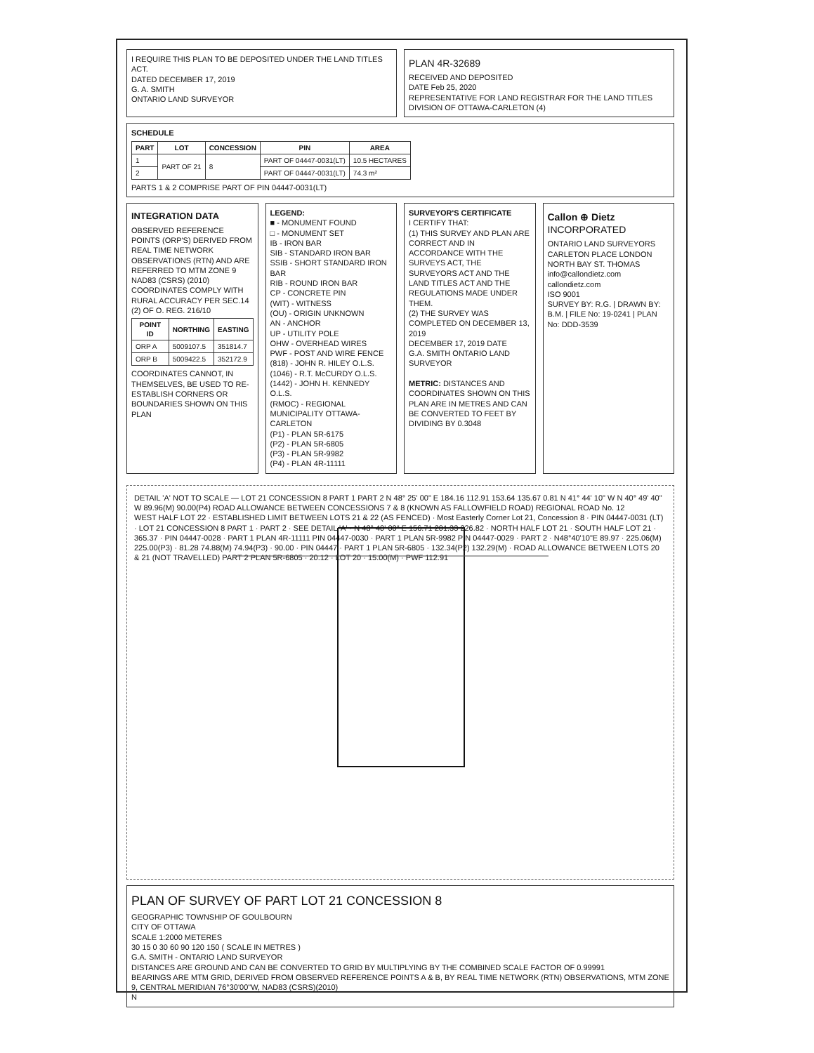I REQUIRE THIS PLAN TO BE DEPOSITED UNDER THE LAND TITLES ACT.
DATED DECEMBER 17, 2019
G. A. SMITH
ONTARIO LAND SURVEYOR
PLAN 4R-32689
RECEIVED AND DEPOSITED
DATE Feb 25, 2020
REPRESENTATIVE FOR LAND REGISTRAR FOR THE LAND TITLES DIVISION OF OTTAWA-CARLETON (4)
SCHEDULE
| PART | LOT | CONCESSION | PIN | AREA |
| --- | --- | --- | --- | --- |
| 1 | PART OF 21 | 8 | PART OF 04447-0031(LT) | 10.5 HECTARES |
| 2 | | | PART OF 04447-0031(LT) | 74.3 m² |
PARTS 1 & 2 COMPRISE PART OF PIN 04447-0031(LT)
INTEGRATION DATA
OBSERVED REFERENCE POINTS (ORP'S) DERIVED FROM REAL TIME NETWORK OBSERVATIONS (RTN) AND ARE REFERRED TO MTM ZONE 9 NAD83 (CSRS) (2010) COORDINATES COMPLY WITH RURAL ACCURACY PER SEC.14 (2) OF O. REG. 216/10
| POINT ID | NORTHING | EASTING |
| --- | --- | --- |
| ORP A | 5009107.5 | 351814.7 |
| ORP B | 5009422.5 | 352172.9 |
COORDINATES CANNOT, IN THEMSELVES, BE USED TO RE-ESTABLISH CORNERS OR BOUNDARIES SHOWN ON THIS PLAN
LEGEND:
■ - MONUMENT FOUND
□ - MONUMENT SET
IB - IRON BAR
SIB - STANDARD IRON BAR
SSIB - SHORT STANDARD IRON BAR
RIB - ROUND IRON BAR
CP - CONCRETE PIN
(WIT) - WITNESS
(OU) - ORIGIN UNKNOWN
AN - ANCHOR
UP - UTILITY POLE
OHW - OVERHEAD WIRES
PWF - POST AND WIRE FENCE
(818) - JOHN R. HILEY O.L.S.
(1046) - R.T. McCURDY O.L.S.
(1442) - JOHN H. KENNEDY O.L.S.
(RMOC) - REGIONAL MUNICIPALITY OTTAWA-CARLETON
(P1) - PLAN 5R-6175
(P2) - PLAN 5R-6805
(P3) - PLAN 5R-9982
(P4) - PLAN 4R-11111
SURVEYOR'S CERTIFICATE
I CERTIFY THAT:
(1) THIS SURVEY AND PLAN ARE CORRECT AND IN ACCORDANCE WITH THE SURVEYS ACT, THE SURVEYORS ACT AND THE LAND TITLES ACT AND THE REGULATIONS MADE UNDER THEM.
(2) THE SURVEY WAS COMPLETED ON DECEMBER 13, 2019
DECEMBER 17, 2019 DATE
G.A. SMITH ONTARIO LAND SURVEYOR
METRIC: DISTANCES AND COORDINATES SHOWN ON THIS PLAN ARE IN METRES AND CAN BE CONVERTED TO FEET BY DIVIDING BY 0.3048
Callon ⊕ Dietz INCORPORATED
ONTARIO LAND SURVEYORS
CARLETON PLACE LONDON NORTH BAY ST. THOMAS
info@callondietz.com callondietz.com
ISO 9001
SURVEY BY: R.G. | DRAWN BY: B.M. | FILE No: 19-0241 | PLAN No: DDD-3539
DETAIL 'A' NOT TO SCALE — LOT 21 CONCESSION 8 PART 1 PART 2 N 48° 25' 00" E 184.16 112.91 153.64 135.67 0.81 N 41° 44' 10" W N 40° 49' 40" W 89.96(M) 90.00(P4) ROAD ALLOWANCE BETWEEN CONCESSIONS 7 & 8 (KNOWN AS FALLOWFIELD ROAD) REGIONAL ROAD No. 12
WEST HALF LOT 22 · ESTABLISHED LIMIT BETWEEN LOTS 21 & 22 (AS FENCED) · Most Easterly Corner Lot 21, Concession 8 · PIN 04447-0031 (LT) · LOT 21 CONCESSION 8 PART 1 · PART 2 · SEE DETAIL 'A' · N 48° 40' 00" E 156.71 201.33 226.82 · NORTH HALF LOT 21 · SOUTH HALF LOT 21 · 365.37 · PIN 04447-0028 · PART 1 PLAN 4R-11111 PIN 04447-0030 · PART 1 PLAN 5R-9982 PIN 04447-0029 · PART 2 · N48°40'10"E 89.97 · 225.06(M) 225.00(P3) · 81.28 74.88(M) 74.94(P3) · 90.00 · PIN 04447 · PART 1 PLAN 5R-6805 · 132.34(P2) 132.29(M) · ROAD ALLOWANCE BETWEEN LOTS 20 & 21 (NOT TRAVELLED) PART 2 PLAN 5R-6805 · 20.12 · LOT 20 · 15.00(M) · PWF 112.91
PLAN OF SURVEY OF PART LOT 21 CONCESSION 8
GEOGRAPHIC TOWNSHIP OF GOULBOURN
CITY OF OTTAWA
SCALE 1:2000 METERES
30 15 0 30 60 90 120 150 ( SCALE IN METRES )
G.A. SMITH - ONTARIO LAND SURVEYOR
DISTANCES ARE GROUND AND CAN BE CONVERTED TO GRID BY MULTIPLYING BY THE COMBINED SCALE FACTOR OF 0.99991
BEARINGS ARE MTM GRID, DERIVED FROM OBSERVED REFERENCE POINTS A & B, BY REAL TIME NETWORK (RTN) OBSERVATIONS, MTM ZONE 9, CENTRAL MERIDIAN 76°30'00"W, NAD83 (CSRS)(2010)
N